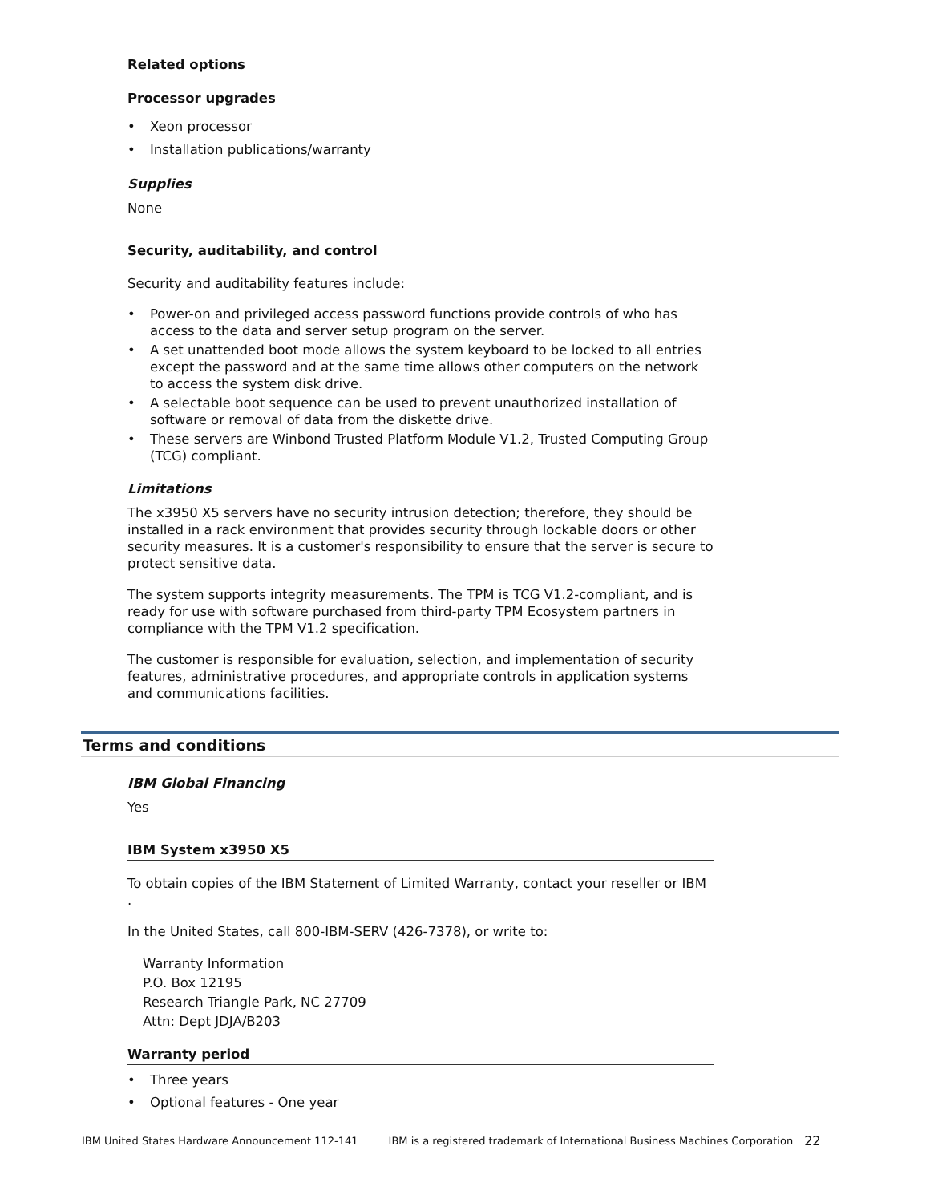Related options
Processor upgrades
Xeon processor
Installation publications/warranty
Supplies
None
Security, auditability, and control
Security and auditability features include:
Power-on and privileged access password functions provide controls of who has access to the data and server setup program on the server.
A set unattended boot mode allows the system keyboard to be locked to all entries except the password and at the same time allows other computers on the network to access the system disk drive.
A selectable boot sequence can be used to prevent unauthorized installation of software or removal of data from the diskette drive.
These servers are Winbond Trusted Platform Module V1.2, Trusted Computing Group (TCG) compliant.
Limitations
The x3950 X5 servers have no security intrusion detection; therefore, they should be installed in a rack environment that provides security through lockable doors or other security measures. It is a customer's responsibility to ensure that the server is secure to protect sensitive data.
The system supports integrity measurements. The TPM is TCG V1.2-compliant, and is ready for use with software purchased from third-party TPM Ecosystem partners in compliance with the TPM V1.2 specification.
The customer is responsible for evaluation, selection, and implementation of security features, administrative procedures, and appropriate controls in application systems and communications facilities.
Terms and conditions
IBM Global Financing
Yes
IBM System x3950 X5
To obtain copies of the IBM Statement of Limited Warranty, contact your reseller or IBM .
In the United States, call 800-IBM-SERV (426-7378), or write to:
Warranty Information
P.O. Box 12195
Research Triangle Park, NC 27709
Attn: Dept JDJA/B203
Warranty period
Three years
Optional features - One year
IBM United States Hardware Announcement 112-141 IBM is a registered trademark of International Business Machines Corporation 22